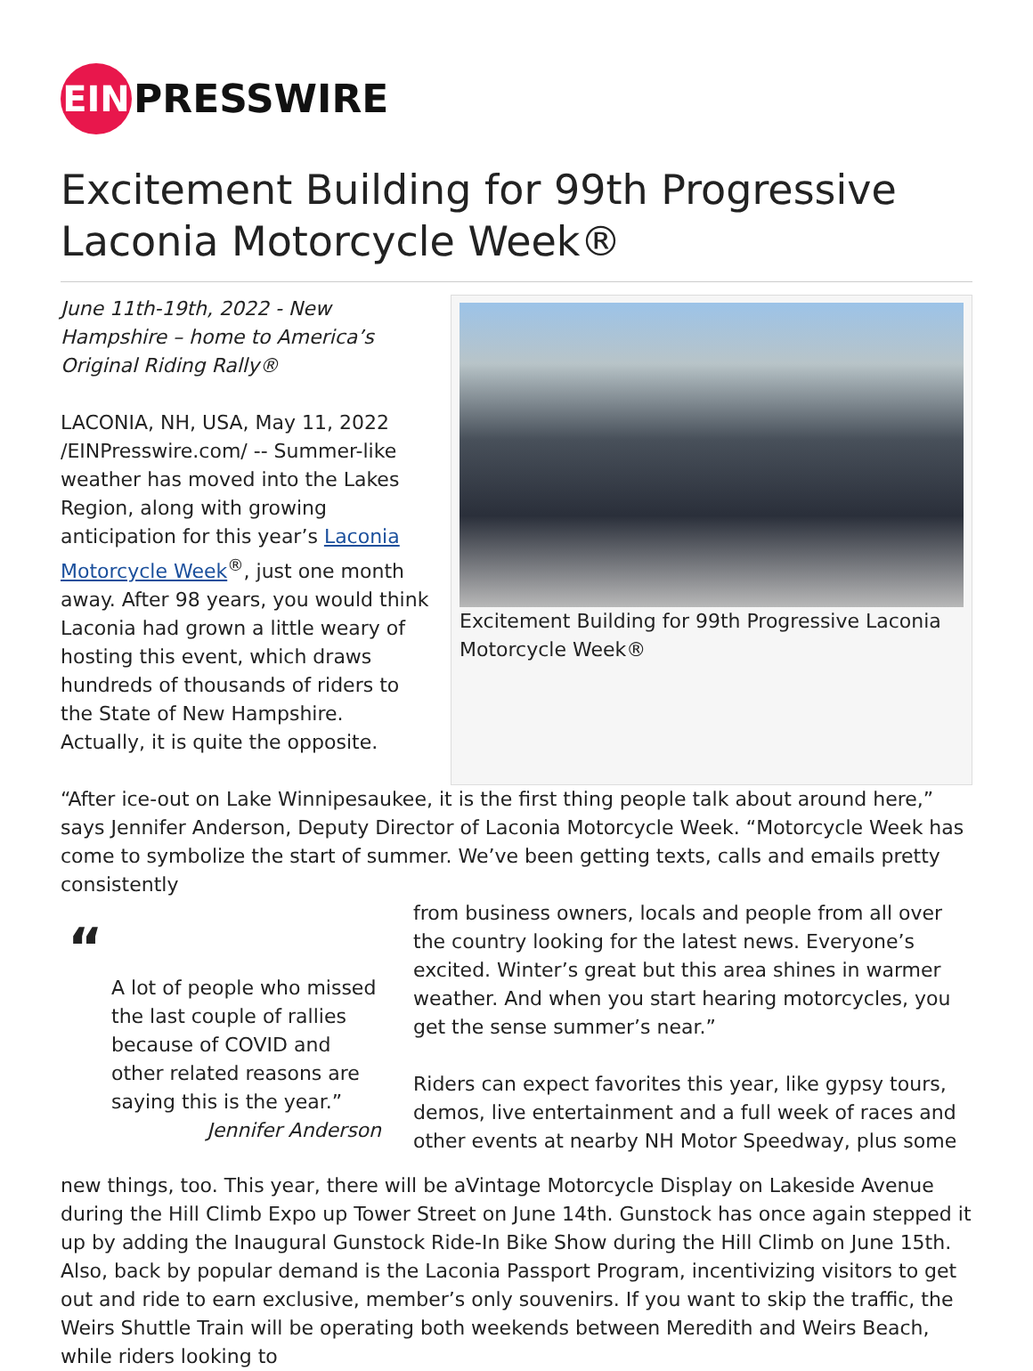EIN
PRESSWIRE
Excitement Building for 99th Progressive Laconia Motorcycle Week®
June 11th-19th, 2022 - New Hampshire – home to America’s Original Riding Rally®
LACONIA, NH, USA, May 11, 2022 /EINPresswire.com/ -- Summer-like weather has moved into the Lakes Region, along with growing anticipation for this year’s Laconia Motorcycle Week<sup>®</sup>, just one month away. After 98 years, you would think Laconia had grown a little weary of hosting this event, which draws hundreds of thousands of riders to the State of New Hampshire. Actually, it is quite the opposite.
Excitement Building for 99th Progressive Laconia Motorcycle Week®
“After ice-out on Lake Winnipesaukee, it is the first thing people talk about around here,” says Jennifer Anderson, Deputy Director of Laconia Motorcycle Week. “Motorcycle Week has come to symbolize the start of summer. We’ve been getting texts, calls and emails pretty consistently
“
A lot of people who missed the last couple of rallies because of COVID and other related reasons are saying this is the year.”
Jennifer Anderson
from business owners, locals and people from all over the country looking for the latest news. Everyone’s excited. Winter’s great but this area shines in warmer weather. And when you start hearing motorcycles, you get the sense summer’s near.”
Riders can expect favorites this year, like gypsy tours, demos, live entertainment and a full week of races and other events at nearby NH Motor Speedway, plus some
new things, too. This year, there will be aVintage Motorcycle Display on Lakeside Avenue during the Hill Climb Expo up Tower Street on June 14th. Gunstock has once again stepped it up by adding the Inaugural Gunstock Ride-In Bike Show during the Hill Climb on June 15th. Also, back by popular demand is the Laconia Passport Program, incentivizing visitors to get out and ride to earn exclusive, member’s only souvenirs. If you want to skip the traffic, the Weirs Shuttle Train will be operating both weekends between Meredith and Weirs Beach, while riders looking to